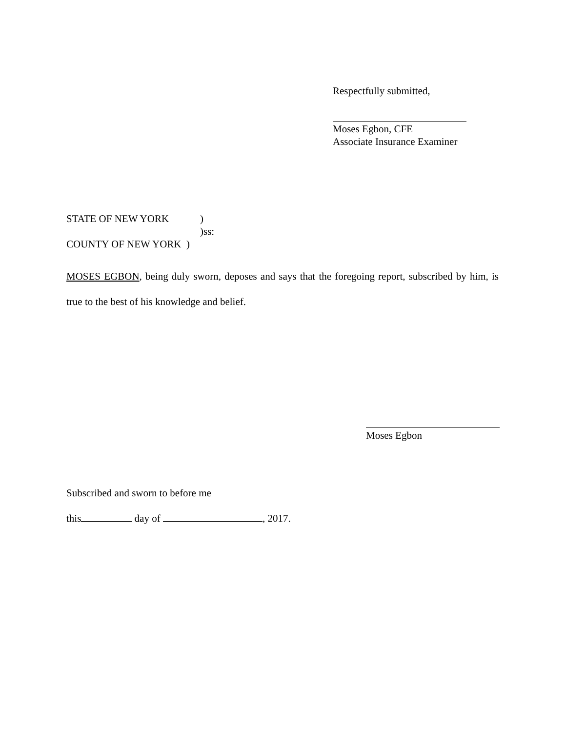Respectfully submitted,
Moses Egbon, CFE
Associate Insurance Examiner
STATE OF NEW YORK)
)ss:
COUNTY OF NEW YORK )
MOSES EGBON, being duly sworn, deposes and says that the foregoing report, subscribed by him, is true to the best of his knowledge and belief.
Moses Egbon
Subscribed and sworn to before me
this day of , 2017.